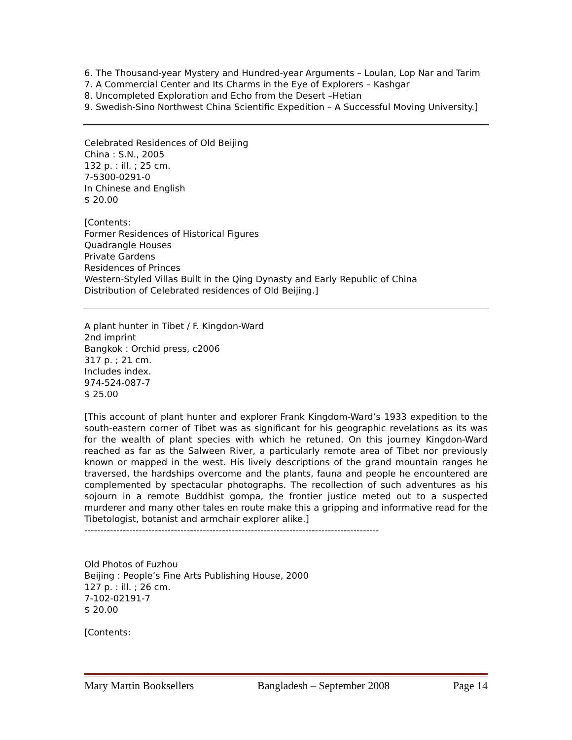6. The Thousand-year Mystery and Hundred-year Arguments – Loulan, Lop Nar and Tarim
7. A Commercial Center and Its Charms in the Eye of Explorers – Kashgar
8. Uncompleted Exploration and Echo from the Desert –Hetian
9. Swedish-Sino Northwest China Scientific Expedition – A Successful Moving University.]
Celebrated Residences of Old Beijing
China : S.N., 2005
132 p. : ill. ; 25 cm.
7-5300-0291-0
In Chinese and English
$ 20.00
[Contents:
Former Residences of Historical Figures
Quadrangle Houses
Private Gardens
Residences of Princes
Western-Styled Villas Built in the Qing Dynasty and Early Republic of China
Distribution of Celebrated residences of Old Beijing.]
A plant hunter in Tibet / F. Kingdon-Ward
2nd imprint
Bangkok : Orchid press, c2006
317 p. ; 21 cm.
Includes index.
974-524-087-7
$ 25.00
[This account of plant hunter and explorer Frank Kingdom-Ward’s 1933 expedition to the south-eastern corner of Tibet was as significant for his geographic revelations as its was for the wealth of plant species with which he retuned. On this journey Kingdon-Ward reached as far as the Salween River, a particularly remote area of Tibet nor previously known or mapped in the west. His lively descriptions of the grand mountain ranges he traversed, the hardships overcome and the plants, fauna and people he encountered are complemented by spectacular photographs. The recollection of such adventures as his sojourn in a remote Buddhist gompa, the frontier justice meted out to a suspected murderer and many other tales en route make this a gripping and informative read for the Tibetologist, botanist and armchair explorer alike.]
--------------------------------------------------------------------------------------------
Old Photos of Fuzhou
Beijing : People’s Fine Arts Publishing House, 2000
127 p. : ill. ; 26 cm.
7-102-02191-7
$ 20.00
[Contents:
Mary Martin Booksellers Bangladesh – September 2008 Page 14